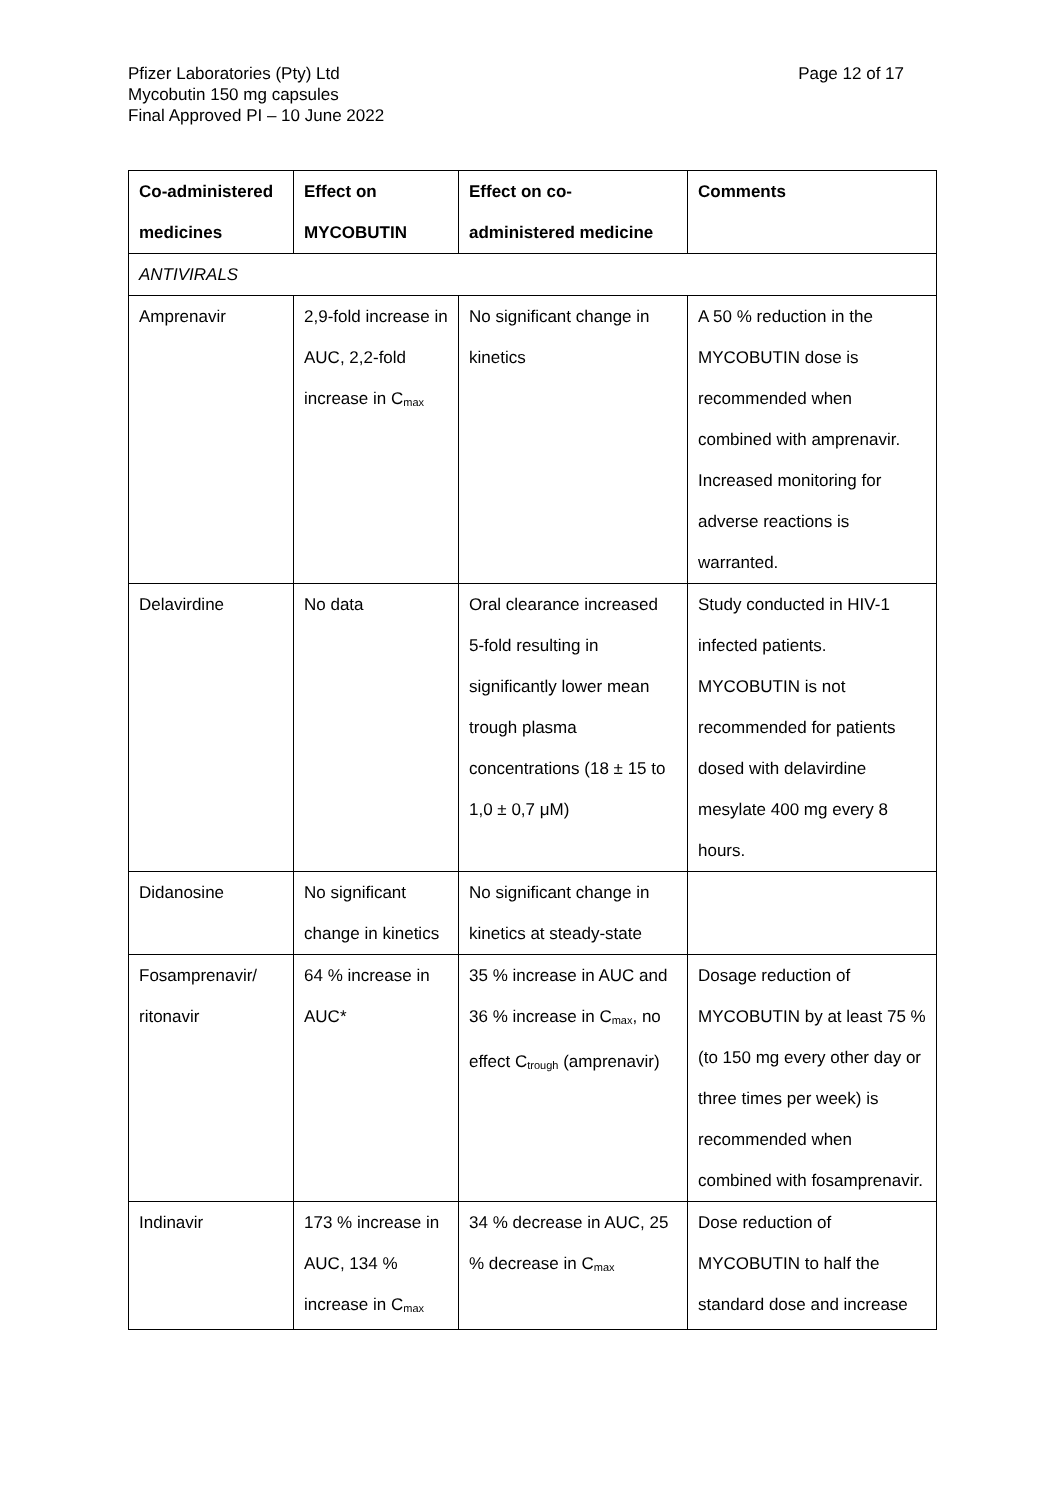Page 12 of 17 Pfizer Laboratories (Pty) Ltd
Mycobutin 150 mg capsules
Final Approved PI – 10 June 2022
| Co-administered medicines | Effect on MYCOBUTIN | Effect on co- administered medicine | Comments |
| --- | --- | --- | --- |
| ANTIVIRALS | | | |
| Amprenavir | 2,9-fold increase in AUC, 2,2-fold increase in C<sub>max</sub> | No significant change in kinetics | A 50 % reduction in the MYCOBUTIN dose is recommended when combined with amprenavir. Increased monitoring for adverse reactions is warranted. |
| Delavirdine | No data | Oral clearance increased 5-fold resulting in significantly lower mean trough plasma concentrations (18 ± 15 to 1,0 ± 0,7 μM) | Study conducted in HIV-1 infected patients. MYCOBUTIN is not recommended for patients dosed with delavirdine mesylate 400 mg every 8 hours. |
| Didanosine | No significant change in kinetics | No significant change in kinetics at steady-state | |
| Fosamprenavir/ ritonavir | 64 % increase in AUC* | 35 % increase in AUC and 36 % increase in C<sub>max</sub>, no effect C<sub>trough</sub> (amprenavir) | Dosage reduction of MYCOBUTIN by at least 75 % (to 150 mg every other day or three times per week) is recommended when combined with fosamprenavir. |
| Indinavir | 173 % increase in AUC, 134 % increase in C<sub>max</sub> | 34 % decrease in AUC, 25 % decrease in C<sub>max</sub> | Dose reduction of MYCOBUTIN to half the standard dose and increase |